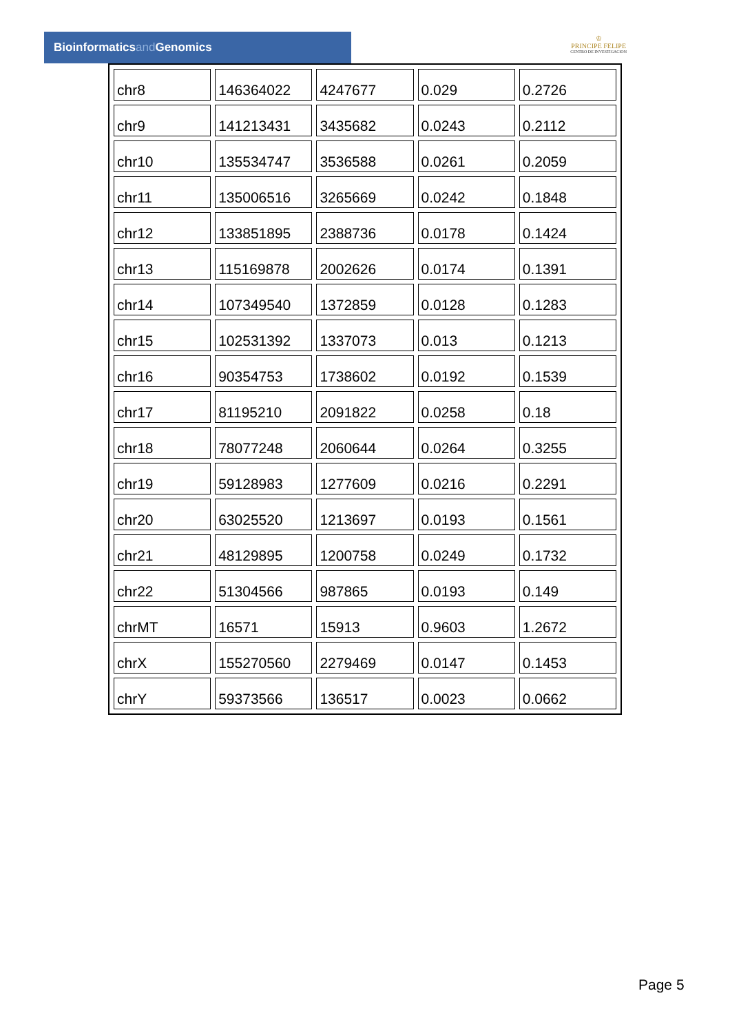Bioinformaticsand Genomics
♔
PRINCIPE FELIPE
CENTRO DE INVESTIGACION
| chr8 | 146364022 | 4247677 | 0.029 | 0.2726 |
| chr9 | 141213431 | 3435682 | 0.0243 | 0.2112 |
| chr10 | 135534747 | 3536588 | 0.0261 | 0.2059 |
| chr11 | 135006516 | 3265669 | 0.0242 | 0.1848 |
| chr12 | 133851895 | 2388736 | 0.0178 | 0.1424 |
| chr13 | 115169878 | 2002626 | 0.0174 | 0.1391 |
| chr14 | 107349540 | 1372859 | 0.0128 | 0.1283 |
| chr15 | 102531392 | 1337073 | 0.013 | 0.1213 |
| chr16 | 90354753 | 1738602 | 0.0192 | 0.1539 |
| chr17 | 81195210 | 2091822 | 0.0258 | 0.18 |
| chr18 | 78077248 | 2060644 | 0.0264 | 0.3255 |
| chr19 | 59128983 | 1277609 | 0.0216 | 0.2291 |
| chr20 | 63025520 | 1213697 | 0.0193 | 0.1561 |
| chr21 | 48129895 | 1200758 | 0.0249 | 0.1732 |
| chr22 | 51304566 | 987865 | 0.0193 | 0.149 |
| chrMT | 16571 | 15913 | 0.9603 | 1.2672 |
| chrX | 155270560 | 2279469 | 0.0147 | 0.1453 |
| chrY | 59373566 | 136517 | 0.0023 | 0.0662 |
Page 5